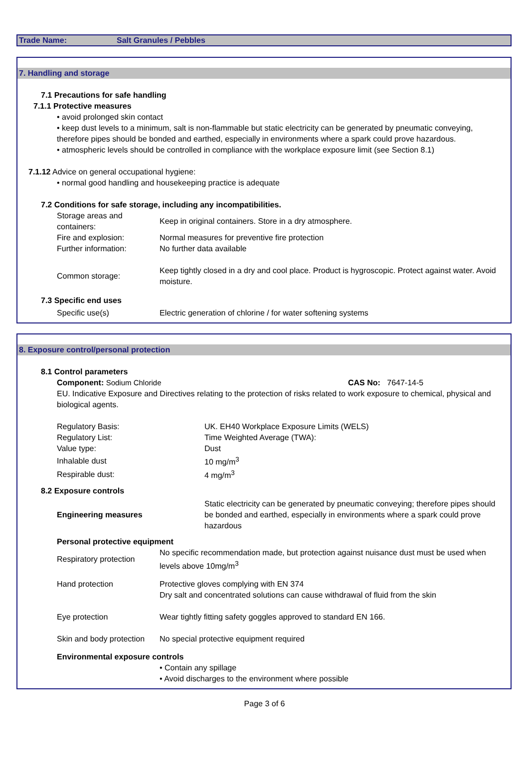Trade Name: Salt Granules / Pebbles
7. Handling and storage
7.1 Precautions for safe handling
7.1.1 Protective measures
• avoid prolonged skin contact
• keep dust levels to a minimum, salt is non-flammable but static electricity can be generated by pneumatic conveying, therefore pipes should be bonded and earthed, especially in environments where a spark could prove hazardous.
• atmospheric levels should be controlled in compliance with the workplace exposure limit (see Section 8.1)
7.1.12 Advice on general occupational hygiene:
• normal good handling and housekeeping practice is adequate
7.2 Conditions for safe storage, including any incompatibilities.
| Storage areas and containers: | Keep in original containers. Store in a dry atmosphere. |
| Fire and explosion: | Normal measures for preventive fire protection |
| Further information: | No further data available |
| Common storage: | Keep tightly closed in a dry and cool place. Product is hygroscopic. Protect against water. Avoid moisture. |
7.3 Specific end uses
| Specific use(s) | Electric generation of chlorine / for water softening systems |
8. Exposure control/personal protection
8.1 Control parameters
Component: Sodium Chloride CAS No: 7647-14-5
EU. Indicative Exposure and Directives relating to the protection of risks related to work exposure to chemical, physical and biological agents.
| Regulatory Basis: | UK. EH40 Workplace Exposure Limits (WELS) |
| Regulatory List: | Time Weighted Average (TWA): |
| Value type: | Dust |
| Inhalable dust | 10 mg/m<sup>3</sup> |
| Respirable dust: | 4 mg/m<sup>3</sup> |
8.2 Exposure controls
| Engineering measures | Static electricity can be generated by pneumatic conveying; therefore pipes should be bonded and earthed, especially in environments where a spark could prove hazardous |
Personal protective equipment
| Respiratory protection | No specific recommendation made, but protection against nuisance dust must be used when levels above 10mg/m<sup>3</sup> |
| Hand protection | Protective gloves complying with EN 374 Dry salt and concentrated solutions can cause withdrawal of fluid from the skin |
| Eye protection | Wear tightly fitting safety goggles approved to standard EN 166. |
| Skin and body protection | No special protective equipment required |
Environmental exposure controls
• Contain any spillage
• Avoid discharges to the environment where possible
Page 3 of 6